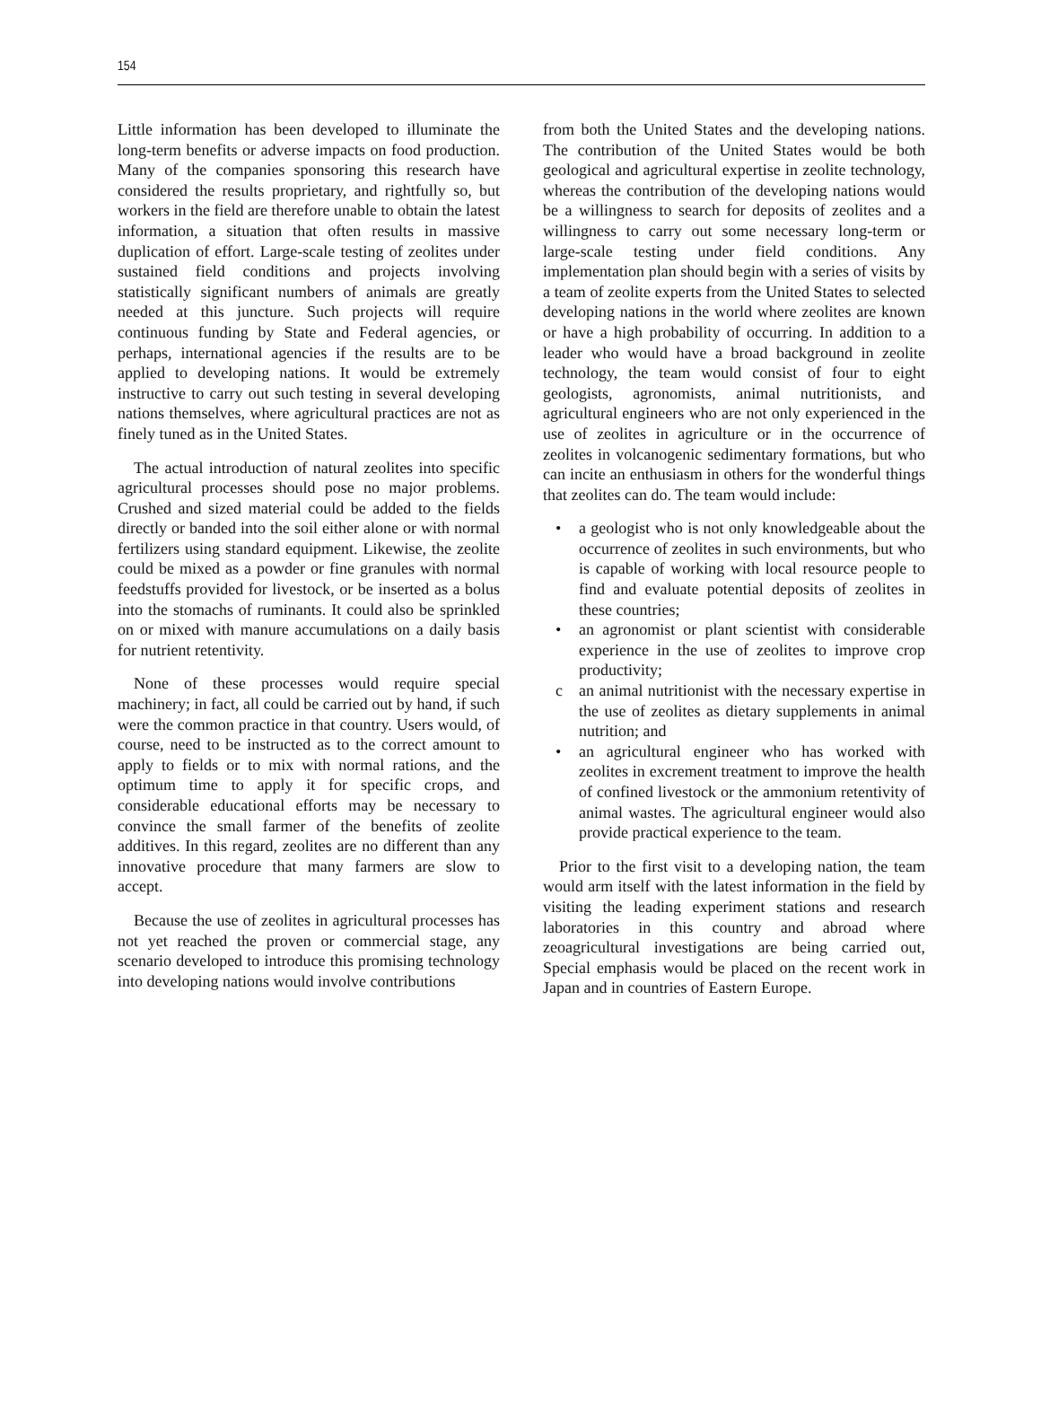154
Little information has been developed to illuminate the long-term benefits or adverse impacts on food production. Many of the companies sponsoring this research have considered the results proprietary, and rightfully so, but workers in the field are therefore unable to obtain the latest information, a situation that often results in massive duplication of effort. Large-scale testing of zeolites under sustained field conditions and projects involving statistically significant numbers of animals are greatly needed at this juncture. Such projects will require continuous funding by State and Federal agencies, or perhaps, international agencies if the results are to be applied to developing nations. It would be extremely instructive to carry out such testing in several developing nations themselves, where agricultural practices are not as finely tuned as in the United States.
The actual introduction of natural zeolites into specific agricultural processes should pose no major problems. Crushed and sized material could be added to the fields directly or banded into the soil either alone or with normal fertilizers using standard equipment. Likewise, the zeolite could be mixed as a powder or fine granules with normal feedstuffs provided for livestock, or be inserted as a bolus into the stomachs of ruminants. It could also be sprinkled on or mixed with manure accumulations on a daily basis for nutrient retentivity.
None of these processes would require special machinery; in fact, all could be carried out by hand, if such were the common practice in that country. Users would, of course, need to be instructed as to the correct amount to apply to fields or to mix with normal rations, and the optimum time to apply it for specific crops, and considerable educational efforts may be necessary to convince the small farmer of the benefits of zeolite additives. In this regard, zeolites are no different than any innovative procedure that many farmers are slow to accept.
Because the use of zeolites in agricultural processes has not yet reached the proven or commercial stage, any scenario developed to introduce this promising technology into developing nations would involve contributions
from both the United States and the developing nations. The contribution of the United States would be both geological and agricultural expertise in zeolite technology, whereas the contribution of the developing nations would be a willingness to search for deposits of zeolites and a willingness to carry out some necessary long-term or large-scale testing under field conditions. Any implementation plan should begin with a series of visits by a team of zeolite experts from the United States to selected developing nations in the world where zeolites are known or have a high probability of occurring. In addition to a leader who would have a broad background in zeolite technology, the team would consist of four to eight geologists, agronomists, animal nutritionists, and agricultural engineers who are not only experienced in the use of zeolites in agriculture or in the occurrence of zeolites in volcanogenic sedimentary formations, but who can incite an enthusiasm in others for the wonderful things that zeolites can do. The team would include:
• a geologist who is not only knowledgeable about the occurrence of zeolites in such environments, but who is capable of working with local resource people to find and evaluate potential deposits of zeolites in these countries;
• an agronomist or plant scientist with considerable experience in the use of zeolites to improve crop productivity;
c an animal nutritionist with the necessary expertise in the use of zeolites as dietary supplements in animal nutrition; and
• an agricultural engineer who has worked with zeolites in excrement treatment to improve the health of confined livestock or the ammonium retentivity of animal wastes. The agricultural engineer would also provide practical experience to the team.
Prior to the first visit to a developing nation, the team would arm itself with the latest information in the field by visiting the leading experiment stations and research laboratories in this country and abroad where zeoagricultural investigations are being carried out, Special emphasis would be placed on the recent work in Japan and in countries of Eastern Europe.